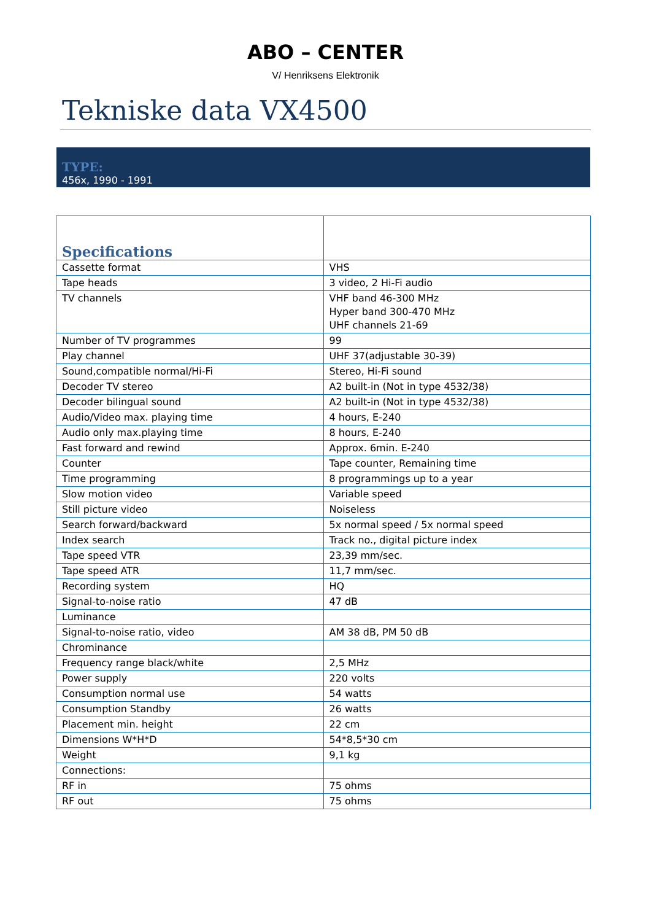ABO – CENTER
V/ Henriksens Elektronik
Tekniske data VX4500
TYPE:
456x, 1990 - 1991
| Specifications | |
| --- | --- |
| Cassette format | VHS |
| Tape heads | 3 video, 2 Hi-Fi audio |
| TV channels | VHF band 46-300 MHz Hyper band 300-470 MHz UHF channels 21-69 |
| Number of TV programmes | 99 |
| Play channel | UHF 37(adjustable 30-39) |
| Sound,compatible normal/Hi-Fi | Stereo, Hi-Fi sound |
| Decoder TV stereo | A2 built-in (Not in type 4532/38) |
| Decoder bilingual sound | A2 built-in (Not in type 4532/38) |
| Audio/Video max. playing time | 4 hours, E-240 |
| Audio only max.playing time | 8 hours, E-240 |
| Fast forward and rewind | Approx. 6min. E-240 |
| Counter | Tape counter, Remaining time |
| Time programming | 8 programmings up to a year |
| Slow motion video | Variable speed |
| Still picture video | Noiseless |
| Search forward/backward | 5x normal speed / 5x normal speed |
| Index search | Track no., digital picture index |
| Tape speed VTR | 23,39 mm/sec. |
| Tape speed ATR | 11,7 mm/sec. |
| Recording system | HQ |
| Signal-to-noise ratio | 47 dB |
| Luminance | |
| Signal-to-noise ratio, video | AM 38 dB, PM 50 dB |
| Chrominance | |
| Frequency range black/white | 2,5 MHz |
| Power supply | 220 volts |
| Consumption normal use | 54 watts |
| Consumption Standby | 26 watts |
| Placement min. height | 22 cm |
| Dimensions W*H*D | 54*8,5*30 cm |
| Weight | 9,1 kg |
| Connections: | |
| RF in | 75 ohms |
| RF out | 75 ohms |